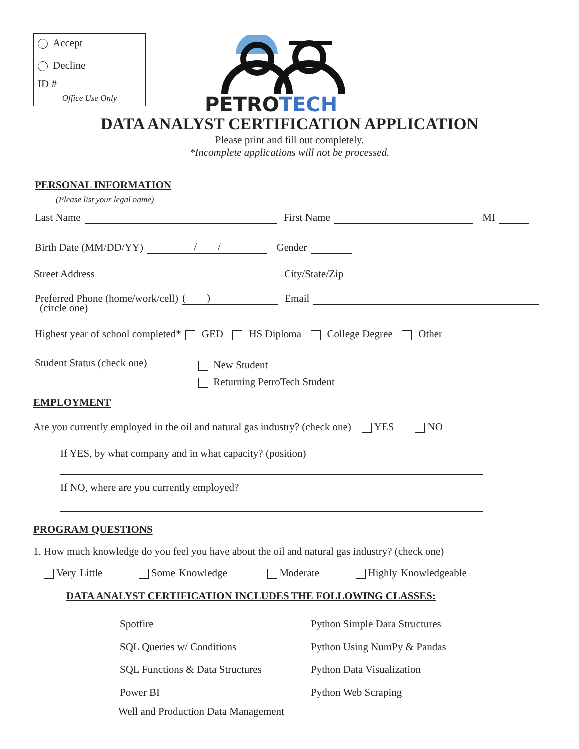Accept
Decline
ID #
Office Use Only
PETROTECH
DATA ANALYST CERTIFICATION APPLICATION
Please print and fill out completely.
*Incomplete applications will not be processed.
PERSONAL INFORMATION
(Please list your legal name)
Last Name First Name MI
Birth Date (MM/DD/YY) / / Gender
Street Address City/State/Zip
Preferred Phone (home/work/cell) ( ) Email
(circle one)
Highest year of school completed* GED HS Diploma College Degree Other
Student Status (check one)
New Student
Returning PetroTech Student
EMPLOYMENT
Are you currently employed in the oil and natural gas industry? (check one) YES NO
If YES, by what company and in what capacity? (position)
If NO, where are you currently employed?
PROGRAM QUESTIONS
1. How much knowledge do you feel you have about the oil and natural gas industry? (check one)
Very Little Some Knowledge Moderate Highly Knowledgeable
DATA ANALYST CERTIFICATION INCLUDES THE FOLLOWING CLASSES:
Spotfire
SQL Queries w/ Conditions
SQL Functions & Data Structures
Power BI
Python Simple Dara Structures
Python Using NumPy & Pandas
Python Data Visualization
Python Web Scraping
Well and Production Data Management